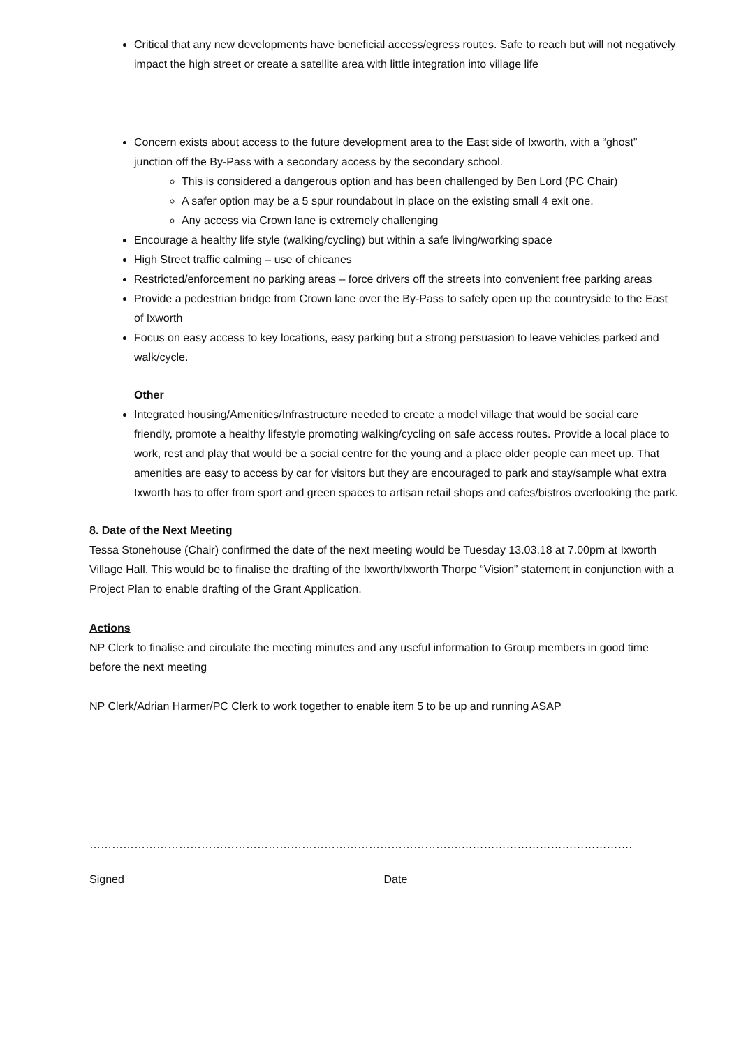Critical that any new developments have beneficial access/egress routes. Safe to reach but will not negatively impact the high street or create a satellite area with little integration into village life
Concern exists about access to the future development area to the East side of Ixworth, with a “ghost” junction off the By-Pass with a secondary access by the secondary school.
This is considered a dangerous option and has been challenged by Ben Lord (PC Chair)
A safer option may be a 5 spur roundabout in place on the existing small 4 exit one.
Any access via Crown lane is extremely challenging
Encourage a healthy life style (walking/cycling) but within a safe living/working space
High Street traffic calming – use of chicanes
Restricted/enforcement no parking areas – force drivers off the streets into convenient free parking areas
Provide a pedestrian bridge from Crown lane over the By-Pass to safely open up the countryside to the East of Ixworth
Focus on easy access to key locations, easy parking but a strong persuasion to leave vehicles parked and walk/cycle.
Other
Integrated housing/Amenities/Infrastructure needed to create a model village that would be social care friendly, promote a healthy lifestyle promoting walking/cycling on safe access routes. Provide a local place to work, rest and play that would be a social centre for the young and a place older people can meet up. That amenities are easy to access by car for visitors but they are encouraged to park and stay/sample what extra Ixworth has to offer from sport and green spaces to artisan retail shops and cafes/bistros overlooking the park.
8. Date of the Next Meeting
Tessa Stonehouse (Chair) confirmed the date of the next meeting would be Tuesday 13.03.18 at 7.00pm at Ixworth Village Hall. This would be to finalise the drafting of the Ixworth/Ixworth Thorpe “Vision” statement in conjunction with a Project Plan to enable drafting of the Grant Application.
Actions
NP Clerk to finalise and circulate the meeting minutes and any useful information to Group members in good time before the next meeting
NP Clerk/Adrian Harmer/PC Clerk to work together to enable item 5 to be up and running ASAP
………………………………………………………………………………………. ……………………………………….
Signed Date